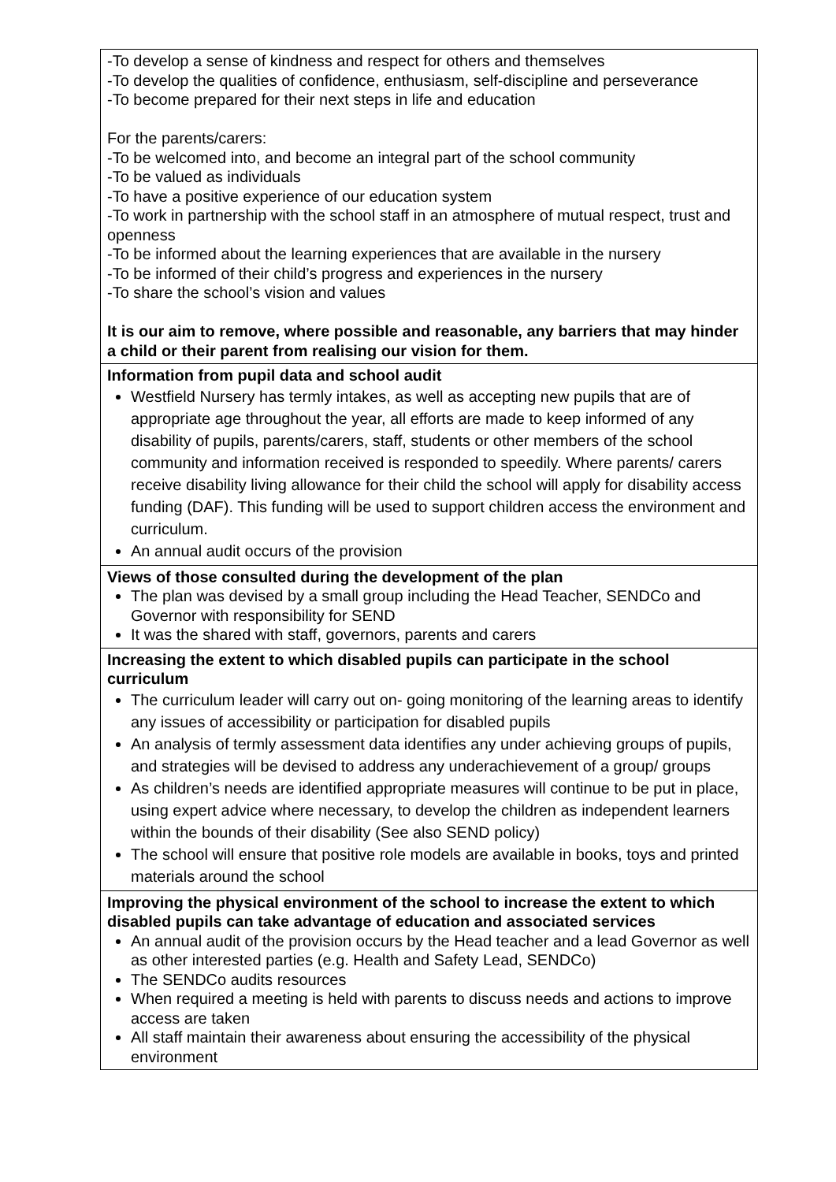| -To develop a sense of kindness and respect for others and themselves -To develop the qualities of confidence, enthusiasm, self-discipline and perseverance -To become prepared for their next steps in life and education For the parents/carers: -To be welcomed into, and become an integral part of the school community -To be valued as individuals -To have a positive experience of our education system -To work in partnership with the school staff in an atmosphere of mutual respect, trust and openness -To be informed about the learning experiences that are available in the nursery -To be informed of their child’s progress and experiences in the nursery -To share the school’s vision and values It is our aim to remove, where possible and reasonable, any barriers that may hinder a child or their parent from realising our vision for them. |
| Information from pupil data and school audit Westfield Nursery has termly intakes, as well as accepting new pupils that are of appropriate age throughout the year, all efforts are made to keep informed of any disability of pupils, parents/carers, staff, students or other members of the school community and information received is responded to speedily. Where parents/ carers receive disability living allowance for their child the school will apply for disability access funding (DAF). This funding will be used to support children access the environment and curriculum. An annual audit occurs of the provision |
| Views of those consulted during the development of the plan The plan was devised by a small group including the Head Teacher, SENDCo and Governor with responsibility for SEND It was the shared with staff, governors, parents and carers |
| Increasing the extent to which disabled pupils can participate in the school curriculum The curriculum leader will carry out on- going monitoring of the learning areas to identify any issues of accessibility or participation for disabled pupils An analysis of termly assessment data identifies any under achieving groups of pupils, and strategies will be devised to address any underachievement of a group/ groups As children’s needs are identified appropriate measures will continue to be put in place, using expert advice where necessary, to develop the children as independent learners within the bounds of their disability (See also SEND policy) The school will ensure that positive role models are available in books, toys and printed materials around the school |
| Improving the physical environment of the school to increase the extent to which disabled pupils can take advantage of education and associated services An annual audit of the provision occurs by the Head teacher and a lead Governor as well as other interested parties (e.g. Health and Safety Lead, SENDCo) The SENDCo audits resources When required a meeting is held with parents to discuss needs and actions to improve access are taken All staff maintain their awareness about ensuring the accessibility of the physical environment |